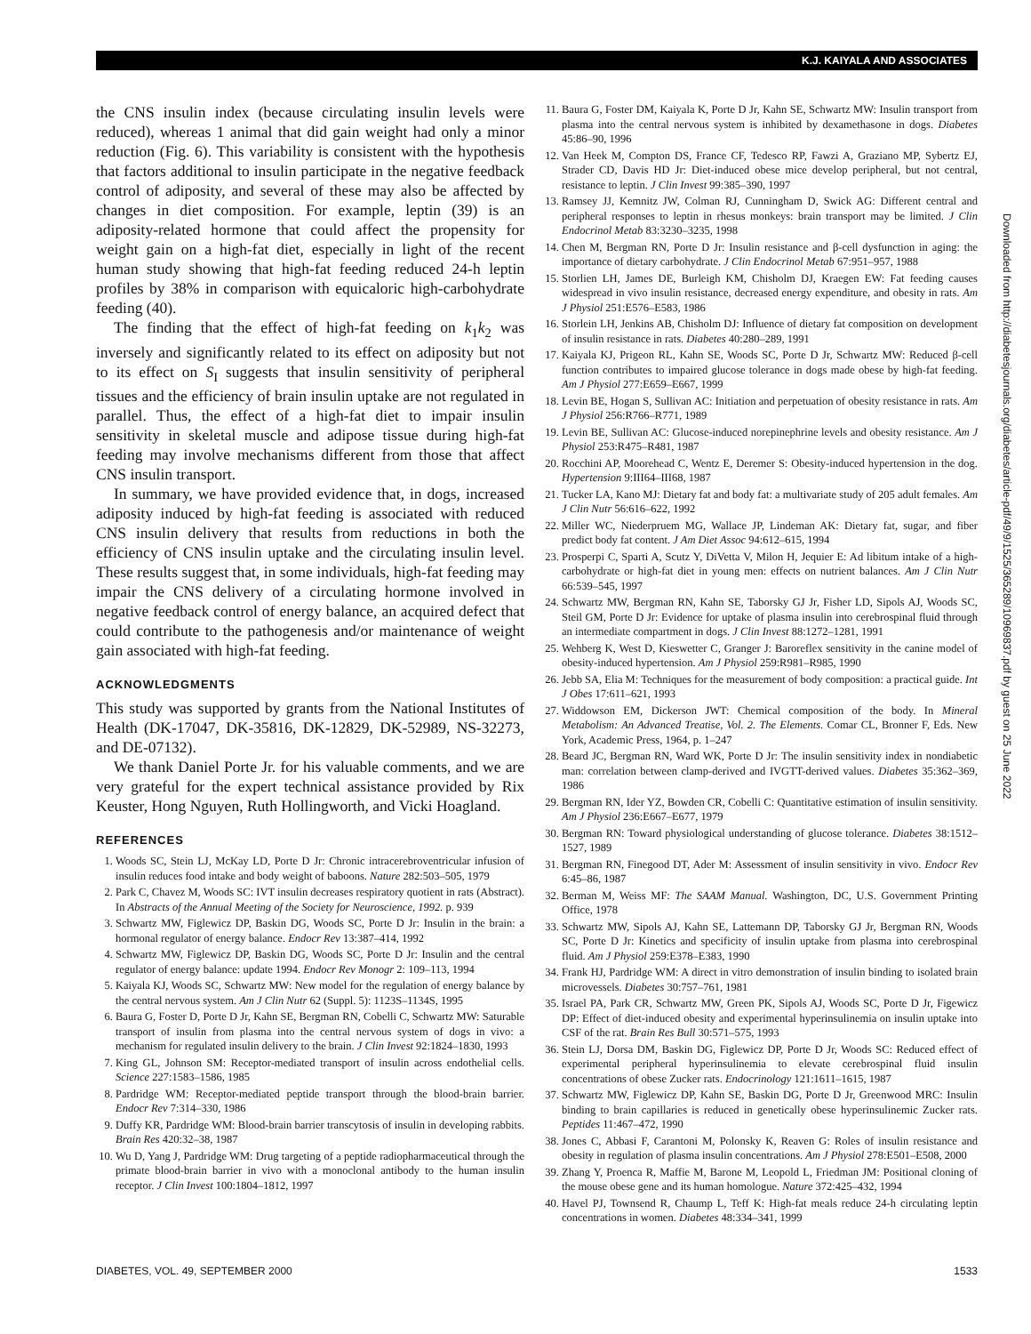K.J. KAIYALA AND ASSOCIATES
the CNS insulin index (because circulating insulin levels were reduced), whereas 1 animal that did gain weight had only a minor reduction (Fig. 6). This variability is consistent with the hypothesis that factors additional to insulin participate in the negative feedback control of adiposity, and several of these may also be affected by changes in diet composition. For example, leptin (39) is an adiposity-related hormone that could affect the propensity for weight gain on a high-fat diet, especially in light of the recent human study showing that high-fat feeding reduced 24-h leptin profiles by 38% in comparison with equicaloric high-carbohydrate feeding (40).
The finding that the effect of high-fat feeding on k<sub>1</sub>k<sub>2</sub> was inversely and significantly related to its effect on adiposity but not to its effect on S<sub>I</sub> suggests that insulin sensitivity of peripheral tissues and the efficiency of brain insulin uptake are not regulated in parallel. Thus, the effect of a high-fat diet to impair insulin sensitivity in skeletal muscle and adipose tissue during high-fat feeding may involve mechanisms different from those that affect CNS insulin transport.
In summary, we have provided evidence that, in dogs, increased adiposity induced by high-fat feeding is associated with reduced CNS insulin delivery that results from reductions in both the efficiency of CNS insulin uptake and the circulating insulin level. These results suggest that, in some individuals, high-fat feeding may impair the CNS delivery of a circulating hormone involved in negative feedback control of energy balance, an acquired defect that could contribute to the pathogenesis and/or maintenance of weight gain associated with high-fat feeding.
ACKNOWLEDGMENTS
This study was supported by grants from the National Institutes of Health (DK-17047, DK-35816, DK-12829, DK-52989, NS-32273, and DE-07132).
We thank Daniel Porte Jr. for his valuable comments, and we are very grateful for the expert technical assistance provided by Rix Keuster, Hong Nguyen, Ruth Hollingworth, and Vicki Hoagland.
REFERENCES
1. Woods SC, Stein LJ, McKay LD, Porte D Jr: Chronic intracerebroventricular infusion of insulin reduces food intake and body weight of baboons. Nature 282:503–505, 1979
2. Park C, Chavez M, Woods SC: IVT insulin decreases respiratory quotient in rats (Abstract). In Abstracts of the Annual Meeting of the Society for Neuroscience, 1992. p. 939
3. Schwartz MW, Figlewicz DP, Baskin DG, Woods SC, Porte D Jr: Insulin in the brain: a hormonal regulator of energy balance. Endocr Rev 13:387–414, 1992
4. Schwartz MW, Figlewicz DP, Baskin DG, Woods SC, Porte D Jr: Insulin and the central regulator of energy balance: update 1994. Endocr Rev Monogr 2: 109–113, 1994
5. Kaiyala KJ, Woods SC, Schwartz MW: New model for the regulation of energy balance by the central nervous system. Am J Clin Nutr 62 (Suppl. 5): 1123S–1134S, 1995
6. Baura G, Foster D, Porte D Jr, Kahn SE, Bergman RN, Cobelli C, Schwartz MW: Saturable transport of insulin from plasma into the central nervous system of dogs in vivo: a mechanism for regulated insulin delivery to the brain. J Clin Invest 92:1824–1830, 1993
7. King GL, Johnson SM: Receptor-mediated transport of insulin across endothelial cells. Science 227:1583–1586, 1985
8. Pardridge WM: Receptor-mediated peptide transport through the blood-brain barrier. Endocr Rev 7:314–330, 1986
9. Duffy KR, Pardridge WM: Blood-brain barrier transcytosis of insulin in developing rabbits. Brain Res 420:32–38, 1987
10. Wu D, Yang J, Pardridge WM: Drug targeting of a peptide radiopharmaceutical through the primate blood-brain barrier in vivo with a monoclonal antibody to the human insulin receptor. J Clin Invest 100:1804–1812, 1997
11. Baura G, Foster DM, Kaiyala K, Porte D Jr, Kahn SE, Schwartz MW: Insulin transport from plasma into the central nervous system is inhibited by dexamethasone in dogs. Diabetes 45:86–90, 1996
12. Van Heek M, Compton DS, France CF, Tedesco RP, Fawzi A, Graziano MP, Sybertz EJ, Strader CD, Davis HD Jr: Diet-induced obese mice develop peripheral, but not central, resistance to leptin. J Clin Invest 99:385–390, 1997
13. Ramsey JJ, Kemnitz JW, Colman RJ, Cunningham D, Swick AG: Different central and peripheral responses to leptin in rhesus monkeys: brain transport may be limited. J Clin Endocrinol Metab 83:3230–3235, 1998
14. Chen M, Bergman RN, Porte D Jr: Insulin resistance and β-cell dysfunction in aging: the importance of dietary carbohydrate. J Clin Endocrinol Metab 67:951–957, 1988
15. Storlien LH, James DE, Burleigh KM, Chisholm DJ, Kraegen EW: Fat feeding causes widespread in vivo insulin resistance, decreased energy expenditure, and obesity in rats. Am J Physiol 251:E576–E583, 1986
16. Storlein LH, Jenkins AB, Chisholm DJ: Influence of dietary fat composition on development of insulin resistance in rats. Diabetes 40:280–289, 1991
17. Kaiyala KJ, Prigeon RL, Kahn SE, Woods SC, Porte D Jr, Schwartz MW: Reduced β-cell function contributes to impaired glucose tolerance in dogs made obese by high-fat feeding. Am J Physiol 277:E659–E667, 1999
18. Levin BE, Hogan S, Sullivan AC: Initiation and perpetuation of obesity resistance in rats. Am J Physiol 256:R766–R771, 1989
19. Levin BE, Sullivan AC: Glucose-induced norepinephrine levels and obesity resistance. Am J Physiol 253:R475–R481, 1987
20. Rocchini AP, Moorehead C, Wentz E, Deremer S: Obesity-induced hypertension in the dog. Hypertension 9:III64–III68, 1987
21. Tucker LA, Kano MJ: Dietary fat and body fat: a multivariate study of 205 adult females. Am J Clin Nutr 56:616–622, 1992
22. Miller WC, Niederpruem MG, Wallace JP, Lindeman AK: Dietary fat, sugar, and fiber predict body fat content. J Am Diet Assoc 94:612–615, 1994
23. Prosperpi C, Sparti A, Scutz Y, DiVetta V, Milon H, Jequier E: Ad libitum intake of a high-carbohydrate or high-fat diet in young men: effects on nutrient balances. Am J Clin Nutr 66:539–545, 1997
24. Schwartz MW, Bergman RN, Kahn SE, Taborsky GJ Jr, Fisher LD, Sipols AJ, Woods SC, Steil GM, Porte D Jr: Evidence for uptake of plasma insulin into cerebrospinal fluid through an intermediate compartment in dogs. J Clin Invest 88:1272–1281, 1991
25. Wehberg K, West D, Kieswetter C, Granger J: Baroreflex sensitivity in the canine model of obesity-induced hypertension. Am J Physiol 259:R981–R985, 1990
26. Jebb SA, Elia M: Techniques for the measurement of body composition: a practical guide. Int J Obes 17:611–621, 1993
27. Widdowson EM, Dickerson JWT: Chemical composition of the body. In Mineral Metabolism: An Advanced Treatise, Vol. 2. The Elements. Comar CL, Bronner F, Eds. New York, Academic Press, 1964, p. 1–247
28. Beard JC, Bergman RN, Ward WK, Porte D Jr: The insulin sensitivity index in nondiabetic man: correlation between clamp-derived and IVGTT-derived values. Diabetes 35:362–369, 1986
29. Bergman RN, Ider YZ, Bowden CR, Cobelli C: Quantitative estimation of insulin sensitivity. Am J Physiol 236:E667–E677, 1979
30. Bergman RN: Toward physiological understanding of glucose tolerance. Diabetes 38:1512–1527, 1989
31. Bergman RN, Finegood DT, Ader M: Assessment of insulin sensitivity in vivo. Endocr Rev 6:45–86, 1987
32. Berman M, Weiss MF: The SAAM Manual. Washington, DC, U.S. Government Printing Office, 1978
33. Schwartz MW, Sipols AJ, Kahn SE, Lattemann DP, Taborsky GJ Jr, Bergman RN, Woods SC, Porte D Jr: Kinetics and specificity of insulin uptake from plasma into cerebrospinal fluid. Am J Physiol 259:E378–E383, 1990
34. Frank HJ, Pardridge WM: A direct in vitro demonstration of insulin binding to isolated brain microvessels. Diabetes 30:757–761, 1981
35. Israel PA, Park CR, Schwartz MW, Green PK, Sipols AJ, Woods SC, Porte D Jr, Figewicz DP: Effect of diet-induced obesity and experimental hyperinsulinemia on insulin uptake into CSF of the rat. Brain Res Bull 30:571–575, 1993
36. Stein LJ, Dorsa DM, Baskin DG, Figlewicz DP, Porte D Jr, Woods SC: Reduced effect of experimental peripheral hyperinsulinemia to elevate cerebrospinal fluid insulin concentrations of obese Zucker rats. Endocrinology 121:1611–1615, 1987
37. Schwartz MW, Figlewicz DP, Kahn SE, Baskin DG, Porte D Jr, Greenwood MRC: Insulin binding to brain capillaries is reduced in genetically obese hyperinsulinemic Zucker rats. Peptides 11:467–472, 1990
38. Jones C, Abbasi F, Carantoni M, Polonsky K, Reaven G: Roles of insulin resistance and obesity in regulation of plasma insulin concentrations. Am J Physiol 278:E501–E508, 2000
39. Zhang Y, Proenca R, Maffie M, Barone M, Leopold L, Friedman JM: Positional cloning of the mouse obese gene and its human homologue. Nature 372:425–432, 1994
40. Havel PJ, Townsend R, Chaump L, Teff K: High-fat meals reduce 24-h circulating leptin concentrations in women. Diabetes 48:334–341, 1999
Downloaded from http://diabetesjournals.org/diabetes/article-pdf/49/9/1525/365289/10969837.pdf by guest on 25 June 2022
DIABETES, VOL. 49, SEPTEMBER 2000 1533